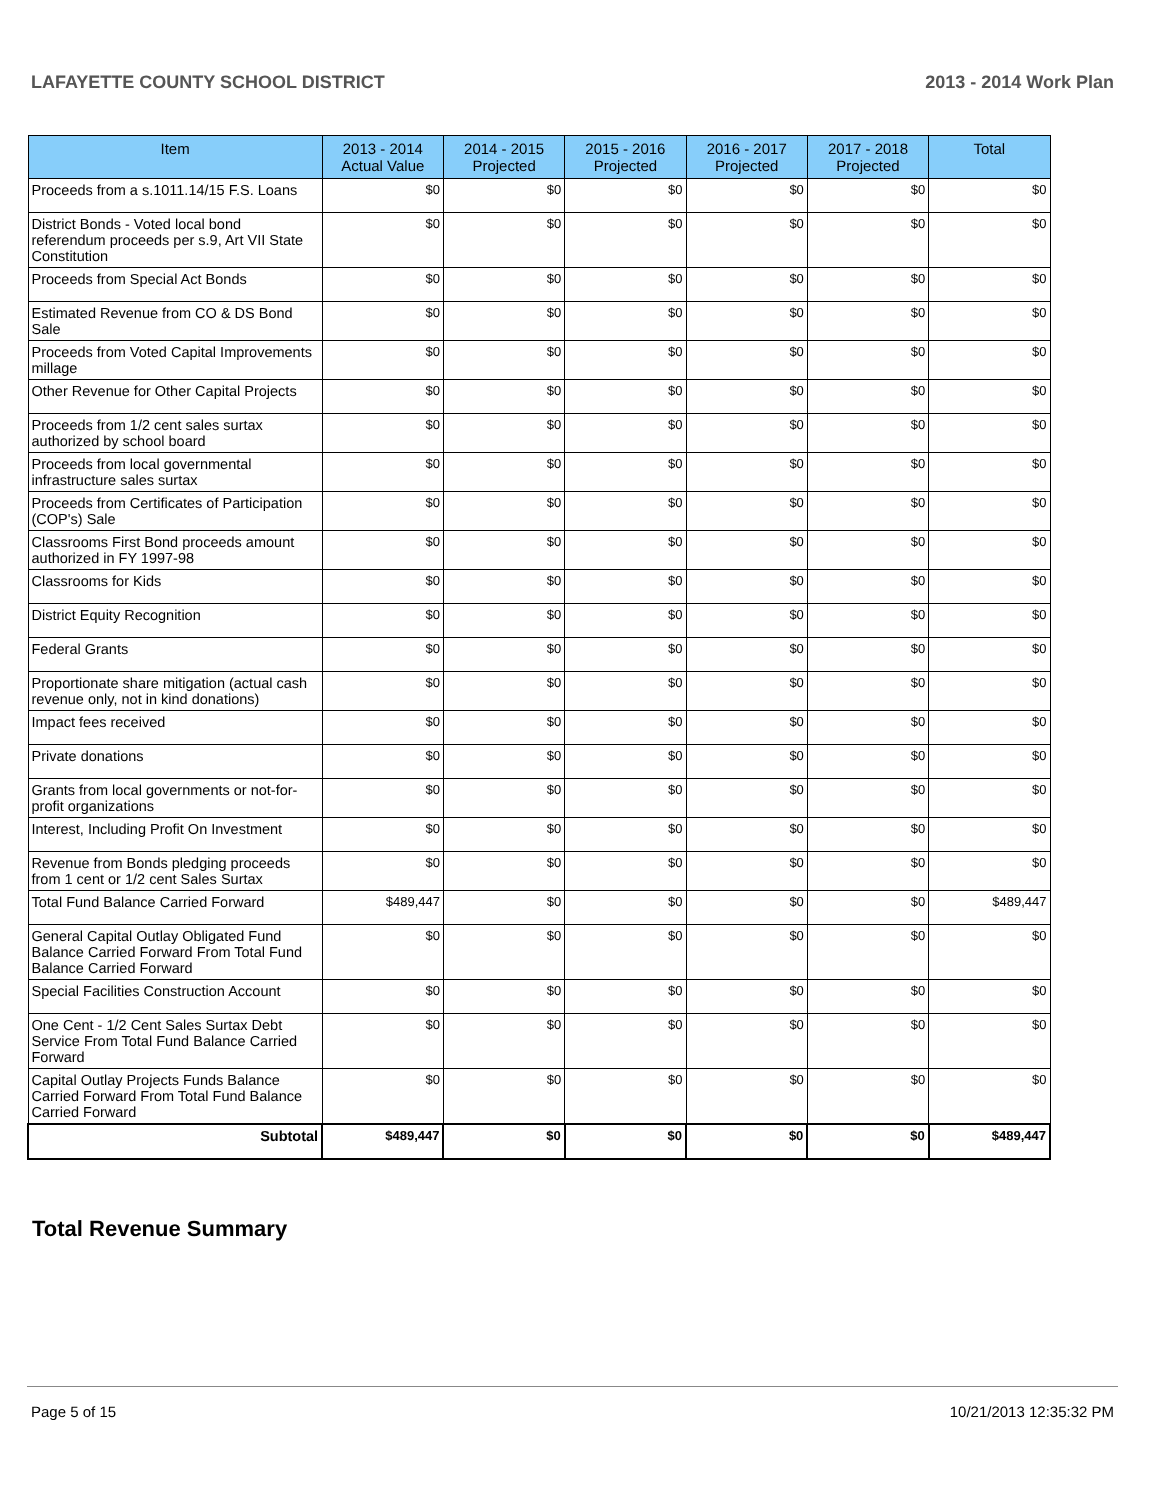LAFAYETTE COUNTY SCHOOL DISTRICT 2013 - 2014 Work Plan
| Item | 2013 - 2014 Actual Value | 2014 - 2015 Projected | 2015 - 2016 Projected | 2016 - 2017 Projected | 2017 - 2018 Projected | Total |
| --- | --- | --- | --- | --- | --- | --- |
| Proceeds from a s.1011.14/15 F.S. Loans | $0 | $0 | $0 | $0 | $0 | $0 |
| District Bonds - Voted local bond referendum proceeds per s.9, Art VII State Constitution | $0 | $0 | $0 | $0 | $0 | $0 |
| Proceeds from Special Act Bonds | $0 | $0 | $0 | $0 | $0 | $0 |
| Estimated Revenue from CO & DS Bond Sale | $0 | $0 | $0 | $0 | $0 | $0 |
| Proceeds from Voted Capital Improvements millage | $0 | $0 | $0 | $0 | $0 | $0 |
| Other Revenue for Other Capital Projects | $0 | $0 | $0 | $0 | $0 | $0 |
| Proceeds from 1/2 cent sales surtax authorized by school board | $0 | $0 | $0 | $0 | $0 | $0 |
| Proceeds from local governmental infrastructure sales surtax | $0 | $0 | $0 | $0 | $0 | $0 |
| Proceeds from Certificates of Participation (COP's) Sale | $0 | $0 | $0 | $0 | $0 | $0 |
| Classrooms First Bond proceeds amount authorized in FY 1997-98 | $0 | $0 | $0 | $0 | $0 | $0 |
| Classrooms for Kids | $0 | $0 | $0 | $0 | $0 | $0 |
| District Equity Recognition | $0 | $0 | $0 | $0 | $0 | $0 |
| Federal Grants | $0 | $0 | $0 | $0 | $0 | $0 |
| Proportionate share mitigation (actual cash revenue only, not in kind donations) | $0 | $0 | $0 | $0 | $0 | $0 |
| Impact fees received | $0 | $0 | $0 | $0 | $0 | $0 |
| Private donations | $0 | $0 | $0 | $0 | $0 | $0 |
| Grants from local governments or not-for-profit organizations | $0 | $0 | $0 | $0 | $0 | $0 |
| Interest, Including Profit On Investment | $0 | $0 | $0 | $0 | $0 | $0 |
| Revenue from Bonds pledging proceeds from 1 cent or 1/2 cent Sales Surtax | $0 | $0 | $0 | $0 | $0 | $0 |
| Total Fund Balance Carried Forward | $489,447 | $0 | $0 | $0 | $0 | $489,447 |
| General Capital Outlay Obligated Fund Balance Carried Forward From Total Fund Balance Carried Forward | $0 | $0 | $0 | $0 | $0 | $0 |
| Special Facilities Construction Account | $0 | $0 | $0 | $0 | $0 | $0 |
| One Cent - 1/2 Cent Sales Surtax Debt Service From Total Fund Balance Carried Forward | $0 | $0 | $0 | $0 | $0 | $0 |
| Capital Outlay Projects Funds Balance Carried Forward From Total Fund Balance Carried Forward | $0 | $0 | $0 | $0 | $0 | $0 |
| Subtotal | $489,447 | $0 | $0 | $0 | $0 | $489,447 |
Total Revenue Summary
Page 5 of 15 10/21/2013 12:35:32 PM